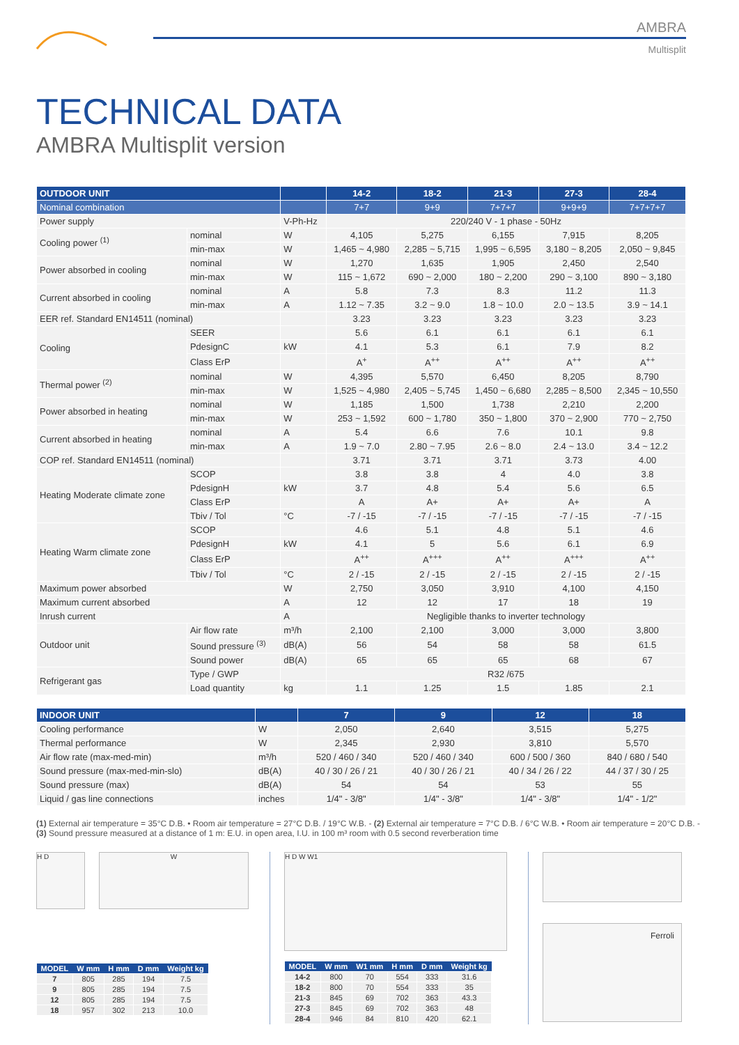AMBRA
Multisplit
TECHNICAL DATA
AMBRA Multisplit version
| OUTDOOR UNIT | | | 14-2 | 18-2 | 21-3 | 27-3 | 28-4 |
| --- | --- | --- | --- | --- | --- | --- | --- |
| Nominal combination | | | 7+7 | 9+9 | 7+7+7 | 9+9+9 | 7+7+7+7 |
| Power supply | | V-Ph-Hz | 220/240 V - 1 phase - 50Hz | | | | |
| Cooling power <sup>(1)</sup> | nominal | W | 4,105 | 5,275 | 6,155 | 7,915 | 8,205 |
| | min-max | W | 1,465 ~ 4,980 | 2,285 ~ 5,715 | 1,995 ~ 6,595 | 3,180 ~ 8,205 | 2,050 ~ 9,845 |
| Power absorbed in cooling | nominal | W | 1,270 | 1,635 | 1,905 | 2,450 | 2,540 |
| | min-max | W | 115 ~ 1,672 | 690 ~ 2,000 | 180 ~ 2,200 | 290 ~ 3,100 | 890 ~ 3,180 |
| Current absorbed in cooling | nominal | A | 5.8 | 7.3 | 8.3 | 11.2 | 11.3 |
| | min-max | A | 1.12 ~ 7.35 | 3.2 ~ 9.0 | 1.8 ~ 10.0 | 2.0 ~ 13.5 | 3.9 ~ 14.1 |
| EER ref. Standard EN14511 (nominal) | | | 3.23 | 3.23 | 3.23 | 3.23 | 3.23 |
| Cooling | SEER | | 5.6 | 6.1 | 6.1 | 6.1 | 6.1 |
| | PdesignC | kW | 4.1 | 5.3 | 6.1 | 7.9 | 8.2 |
| | Class ErP | | A<sup>+</sup> | A<sup>++</sup> | A<sup>++</sup> | A<sup>++</sup> | A<sup>++</sup> |
| Thermal power <sup>(2)</sup> | nominal | W | 4,395 | 5,570 | 6,450 | 8,205 | 8,790 |
| | min-max | W | 1,525 ~ 4,980 | 2,405 ~ 5,745 | 1,450 ~ 6,680 | 2,285 ~ 8,500 | 2,345 ~ 10,550 |
| Power absorbed in heating | nominal | W | 1,185 | 1,500 | 1,738 | 2,210 | 2,200 |
| | min-max | W | 253 ~ 1,592 | 600 ~ 1,780 | 350 ~ 1,800 | 370 ~ 2,900 | 770 ~ 2,750 |
| Current absorbed in heating | nominal | A | 5.4 | 6.6 | 7.6 | 10.1 | 9.8 |
| | min-max | A | 1.9 ~ 7.0 | 2.80 ~ 7.95 | 2.6 ~ 8.0 | 2.4 ~ 13.0 | 3.4 ~ 12.2 |
| COP ref. Standard EN14511 (nominal) | | | 3.71 | 3.71 | 3.71 | 3.73 | 4.00 |
| Heating Moderate climate zone | SCOP | | 3.8 | 3.8 | 4 | 4.0 | 3.8 |
| | PdesignH | kW | 3.7 | 4.8 | 5.4 | 5.6 | 6.5 |
| | Class ErP | | A | A+ | A+ | A+ | A |
| | Tbiv / Tol | °C | -7 / -15 | -7 / -15 | -7 / -15 | -7 / -15 | -7 / -15 |
| Heating Warm climate zone | SCOP | | 4.6 | 5.1 | 4.8 | 5.1 | 4.6 |
| | PdesignH | kW | 4.1 | 5 | 5.6 | 6.1 | 6.9 |
| | Class ErP | | A<sup>++</sup> | A<sup>+++</sup> | A<sup>++</sup> | A<sup>+++</sup> | A<sup>++</sup> |
| | Tbiv / Tol | °C | 2 / -15 | 2 / -15 | 2 / -15 | 2 / -15 | 2 / -15 |
| Maximum power absorbed | | W | 2,750 | 3,050 | 3,910 | 4,100 | 4,150 |
| Maximum current absorbed | | A | 12 | 12 | 17 | 18 | 19 |
| Inrush current | | A | Negligible thanks to inverter technology | | | | |
| Outdoor unit | Air flow rate | m³/h | 2,100 | 2,100 | 3,000 | 3,000 | 3,800 |
| | Sound pressure <sup>(3)</sup> | dB(A) | 56 | 54 | 58 | 58 | 61.5 |
| | Sound power | dB(A) | 65 | 65 | 65 | 68 | 67 |
| Refrigerant gas | Type / GWP | | R32 /675 | | | | |
| | Load quantity | kg | 1.1 | 1.25 | 1.5 | 1.85 | 2.1 |
| INDOOR UNIT | | 7 | 9 | 12 | 18 |
| --- | --- | --- | --- | --- | --- |
| Cooling performance | W | 2,050 | 2,640 | 3,515 | 5,275 |
| Thermal performance | W | 2,345 | 2,930 | 3,810 | 5,570 |
| Air flow rate (max-med-min) | m³/h | 520 / 460 / 340 | 520 / 460 / 340 | 600 / 500 / 360 | 840 / 680 / 540 |
| Sound pressure (max-med-min-slo) | dB(A) | 40 / 30 / 26 / 21 | 40 / 30 / 26 / 21 | 40 / 34 / 26 / 22 | 44 / 37 / 30 / 25 |
| Sound pressure (max) | dB(A) | 54 | 54 | 53 | 55 |
| Liquid / gas line connections | inches | 1/4" - 3/8" | 1/4" - 3/8" | 1/4" - 3/8" | 1/4" - 1/2" |
(1) External air temperature = 35°C D.B. • Room air temperature = 27°C D.B. / 19°C W.B. - (2) External air temperature = 7°C D.B. / 6°C W.B. • Room air temperature = 20°C D.B. - (3) Sound pressure measured at a distance of 1 m: E.U. in open area, I.U. in 100 m³ room with 0.5 second reverberation time
H D W
| MODEL | W mm | H mm | D mm | Weight kg |
| --- | --- | --- | --- | --- |
| 7 | 805 | 285 | 194 | 7.5 |
| 9 | 805 | 285 | 194 | 7.5 |
| 12 | 805 | 285 | 194 | 7.5 |
| 18 | 957 | 302 | 213 | 10.0 |
H D W W1
| MODEL | W mm | W1 mm | H mm | D mm | Weight kg |
| --- | --- | --- | --- | --- | --- |
| 14-2 | 800 | 70 | 554 | 333 | 31.6 |
| 18-2 | 800 | 70 | 554 | 333 | 35 |
| 21-3 | 845 | 69 | 702 | 363 | 43.3 |
| 27-3 | 845 | 69 | 702 | 363 | 48 |
| 28-4 | 946 | 84 | 810 | 420 | 62.1 |
Ferroli